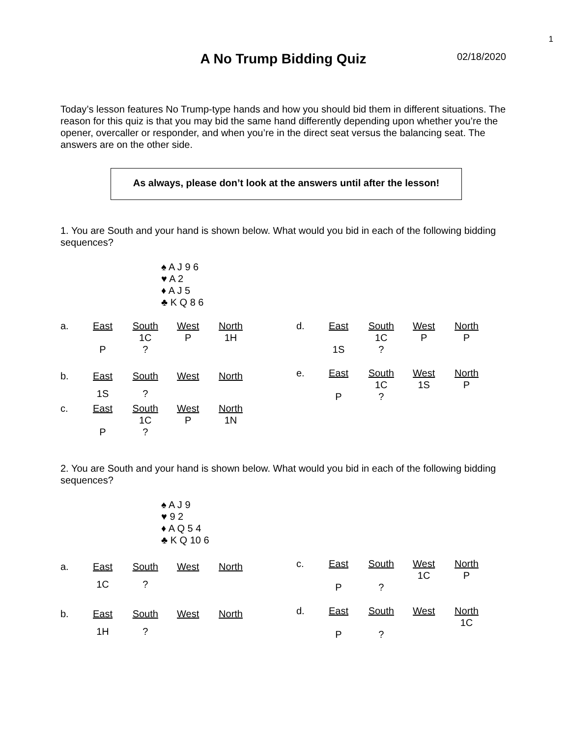1
A No Trump Bidding Quiz
02/18/2020
Today’s lesson features No Trump-type hands and how you should bid them in different situations. The reason for this quiz is that you may bid the same hand differently depending upon whether you’re the opener, overcaller or responder, and when you’re in the direct seat versus the balancing seat. The answers are on the other side.
As always, please don’t look at the answers until after the lesson!
1. You are South and your hand is shown below. What would you bid in each of the following bidding sequences?
♠ A J 9 6
♥ A 2
♦ A J 5
♣ K Q 8 6
| a. | East | South | West | North |
| | | 1C | P | 1H |
| | P | ? | | |
| d. | East | South | West | North |
| | | 1C | P | P |
| | 1S | ? | | |
| b. | East | South | West | North |
| | 1S | ? | | |
| e. | East | South | West | North |
| | | 1C | 1S | P |
| | P | ? | | |
| c. | East | South | West | North |
| | | 1C | P | 1N |
| | P | ? | | |
2. You are South and your hand is shown below. What would you bid in each of the following bidding sequences?
♠ A J 9
♥ 9 2
♦ A Q 5 4
♣ K Q 10 6
| a. | East | South | West | North |
| | 1C | ? | | |
| c. | East | South | West | North |
| | | | 1C | P |
| | P | ? | | |
| b. | East | South | West | North |
| | 1H | ? | | |
| d. | East | South | West | North |
| | | | | 1C |
| | P | ? | | |